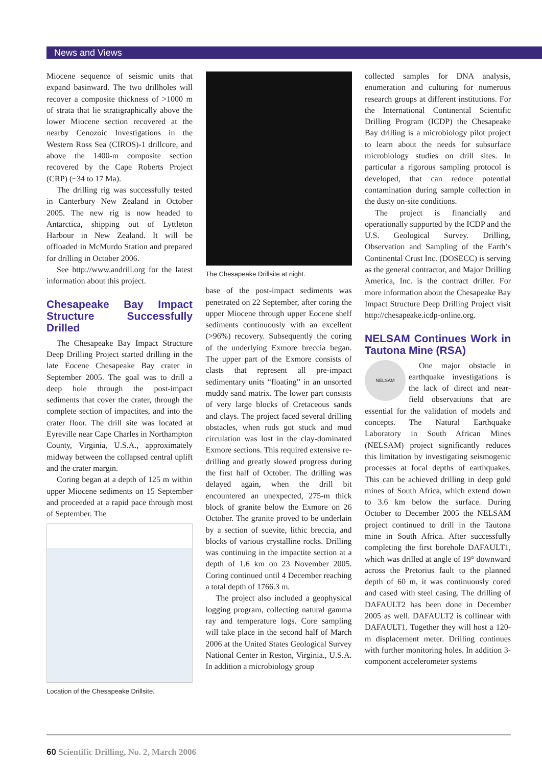News and Views
Miocene sequence of seismic units that expand basinward. The two drillholes will recover a composite thickness of >1000 m of strata that lie stratigraphically above the lower Miocene section recovered at the nearby Cenozoic Investigations in the Western Ross Sea (CIROS)-1 drillcore, and above the 1400-m composite section recovered by the Cape Roberts Project (CRP) (~34 to 17 Ma).
The drilling rig was successfully tested in Canterbury New Zealand in October 2005. The new rig is now headed to Antarctica, shipping out of Lyttleton Harbour in New Zealand. It will be offloaded in McMurdo Station and prepared for drilling in October 2006.
See http://www.andrill.org for the latest information about this project.
Chesapeake Bay Impact Structure Successfully Drilled
The Chesapeake Bay Impact Structure Deep Drilling Project started drilling in the late Eocene Chesapeake Bay crater in September 2005. The goal was to drill a deep hole through the post-impact sediments that cover the crater, through the complete section of impactites, and into the crater floor. The drill site was located at Eyreville near Cape Charles in Northampton County, Virginia, U.S.A., approximately midway between the collapsed central uplift and the crater margin.
Coring began at a depth of 125 m within upper Miocene sediments on 15 September and proceeded at a rapid pace through most of September. The
Location of the Chesapeake Drillsite.
The Chesapeake Drillsite at night.
base of the post-impact sediments was penetrated on 22 September, after coring the upper Miocene through upper Eocene shelf sediments continuously with an excellent (>96%) recovery. Subsequently the coring of the underlying Exmore breccia began. The upper part of the Exmore consists of clasts that represent all pre-impact sedimentary units “floating” in an unsorted muddy sand matrix. The lower part consists of very large blocks of Cretaceous sands and clays. The project faced several drilling obstacles, when rods got stuck and mud circulation was lost in the clay-dominated Exmore sections. This required extensive re-drilling and greatly slowed progress during the first half of October. The drilling was delayed again, when the drill bit encountered an unexpected, 275-m thick block of granite below the Exmore on 26 October. The granite proved to be underlain by a section of suevite, lithic breccia, and blocks of various crystalline rocks. Drilling was continuing in the impactite section at a depth of 1.6 km on 23 November 2005. Coring continued until 4 December reaching a total depth of 1766.3 m.
The project also included a geophysical logging program, collecting natural gamma ray and temperature logs. Core sampling will take place in the second half of March 2006 at the United States Geological Survey National Center in Reston, Virginia., U.S.A. In addition a microbiology group
collected samples for DNA analysis, enumeration and culturing for numerous research groups at different institutions. For the International Continental Scientific Drilling Program (ICDP) the Chesapeake Bay drilling is a microbiology pilot project to learn about the needs for subsurface microbiology studies on drill sites. In particular a rigorous sampling protocol is developed, that can reduce potential contamination during sample collection in the dusty on-site conditions.
The project is financially and operationally supported by the ICDP and the U.S. Geological Survey. Drilling, Observation and Sampling of the Earth’s Continental Crust Inc. (DOSECC) is serving as the general contractor, and Major Drilling America, Inc. is the contract driller. For more information about the Chesapeake Bay Impact Structure Deep Drilling Project visit http://chesapeake.icdp-online.org.
NELSAM Continues Work in Tautona Mine (RSA)
NELSAM
One major obstacle in earthquake investigations is the lack of direct and near-field observations that are essential for the validation of models and concepts. The Natural Earthquake Laboratory in South African Mines (NELSAM) project significantly reduces this limitation by investigating seismogenic processes at focal depths of earthquakes. This can be achieved drilling in deep gold mines of South Africa, which extend down to 3.6 km below the surface. During October to December 2005 the NELSAM project continued to drill in the Tautona mine in South Africa. After successfully completing the first borehole DAFAULT1, which was drilled at angle of 19° downward across the Pretorius fault to the planned depth of 60 m, it was continuously cored and cased with steel casing. The drilling of DAFAULT2 has been done in December 2005 as well. DAFAULT2 is collinear with DAFAULT1. Together they will host a 120-m displacement meter. Drilling continues with further monitoring holes. In addition 3-component accelerometer systems
60 Scientific Drilling, No. 2, March 2006